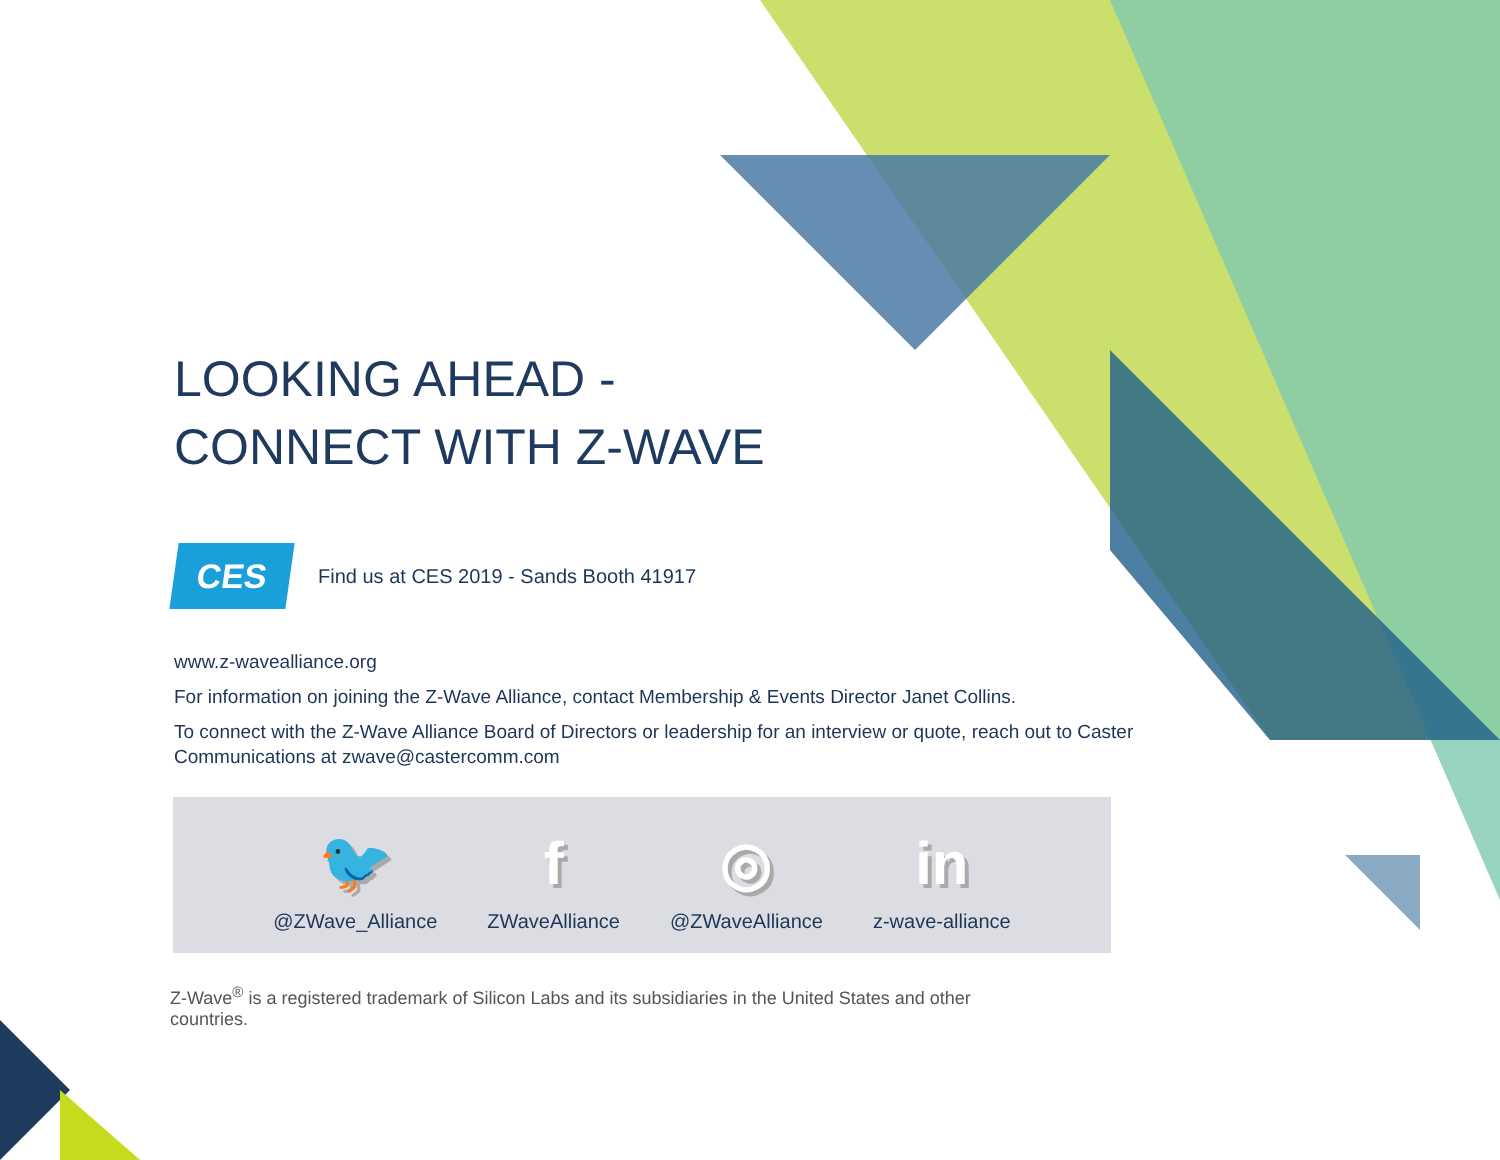LOOKING AHEAD -
CONNECT WITH Z-WAVE
CES
Find us at CES 2019 - Sands Booth 41917
www.z-wavealliance.org
For information on joining the Z-Wave Alliance, contact Membership & Events Director Janet Collins.
To connect with the Z-Wave Alliance Board of Directors or leadership for an interview or quote, reach out to Caster Communications at zwave@castercomm.com
🐦
@ZWave_Alliance
f
ZWaveAlliance
◎
@ZWaveAlliance
in
z-wave-alliance
Z-Wave<sup>®</sup> is a registered trademark of Silicon Labs and its subsidiaries in the United States and other countries.